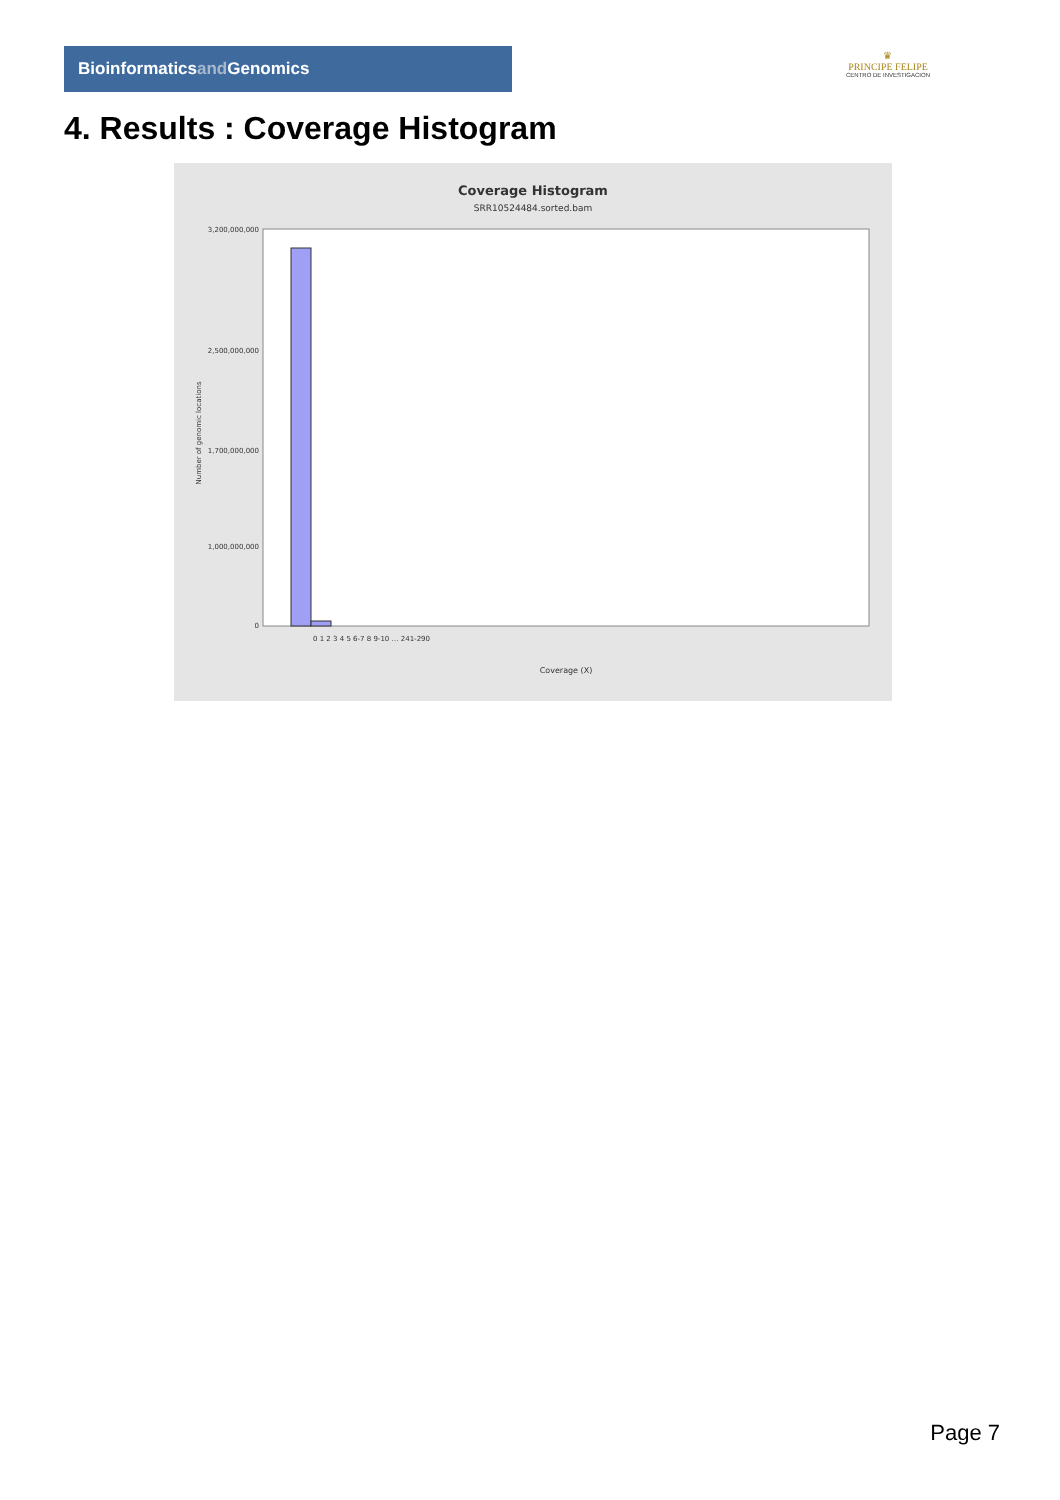Bioinformaticsand Genomics
♛
PRINCIPE FELIPE
CENTRO DE INVESTIGACION
4. Results : Coverage Histogram
Coverage Histogram
SRR10524484.sorted.bam
Number of genomic locations
3,200,000,000
2,500,000,000
1,700,000,000
1,000,000,000
0
0 1 2 3 4 5 6-7 8 9-10 … 241-290
Coverage (X)
Page 7